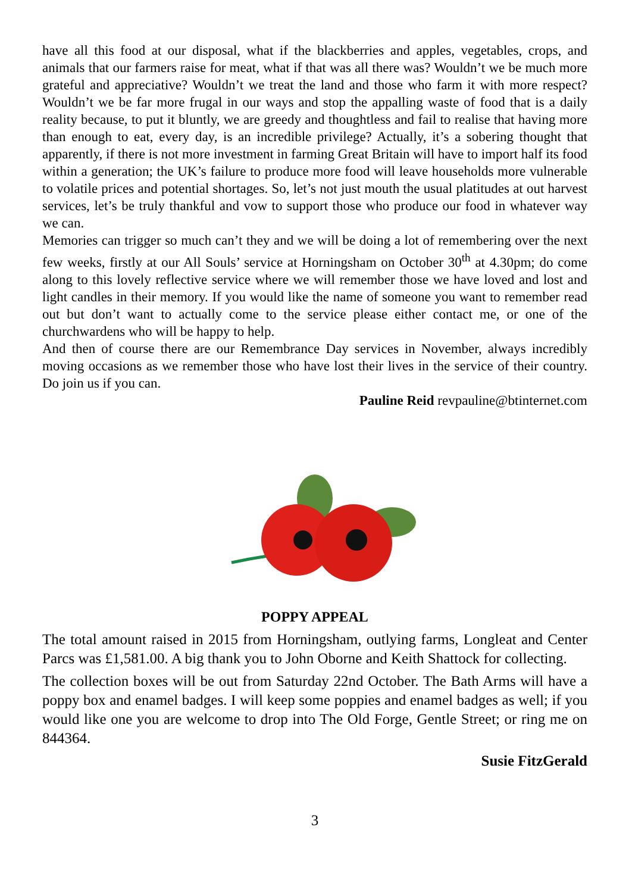have all this food at our disposal, what if the blackberries and apples, vegetables, crops, and animals that our farmers raise for meat, what if that was all there was? Wouldn’t we be much more grateful and appreciative? Wouldn’t we treat the land and those who farm it with more respect? Wouldn’t we be far more frugal in our ways and stop the appalling waste of food that is a daily reality because, to put it bluntly, we are greedy and thoughtless and fail to realise that having more than enough to eat, every day, is an incredible privilege? Actually, it’s a sobering thought that apparently, if there is not more investment in farming Great Britain will have to import half its food within a generation; the UK’s failure to produce more food will leave households more vulnerable to volatile prices and potential shortages. So, let’s not just mouth the usual platitudes at out harvest services, let’s be truly thankful and vow to support those who produce our food in whatever way we can.
Memories can trigger so much can’t they and we will be doing a lot of remembering over the next few weeks, firstly at our All Souls’ service at Horningsham on October 30<sup>th</sup> at 4.30pm; do come along to this lovely reflective service where we will remember those we have loved and lost and light candles in their memory. If you would like the name of someone you want to remember read out but don’t want to actually come to the service please either contact me, or one of the churchwardens who will be happy to help.
And then of course there are our Remembrance Day services in November, always incredibly moving occasions as we remember those who have lost their lives in the service of their country. Do join us if you can.
Pauline Reid revpauline@btinternet.com
POPPY APPEAL
The total amount raised in 2015 from Horningsham, outlying farms, Longleat and Center Parcs was £1,581.00. A big thank you to John Oborne and Keith Shattock for collecting.
The collection boxes will be out from Saturday 22nd October. The Bath Arms will have a poppy box and enamel badges. I will keep some poppies and enamel badges as well; if you would like one you are welcome to drop into The Old Forge, Gentle Street; or ring me on 844364.
Susie FitzGerald
3